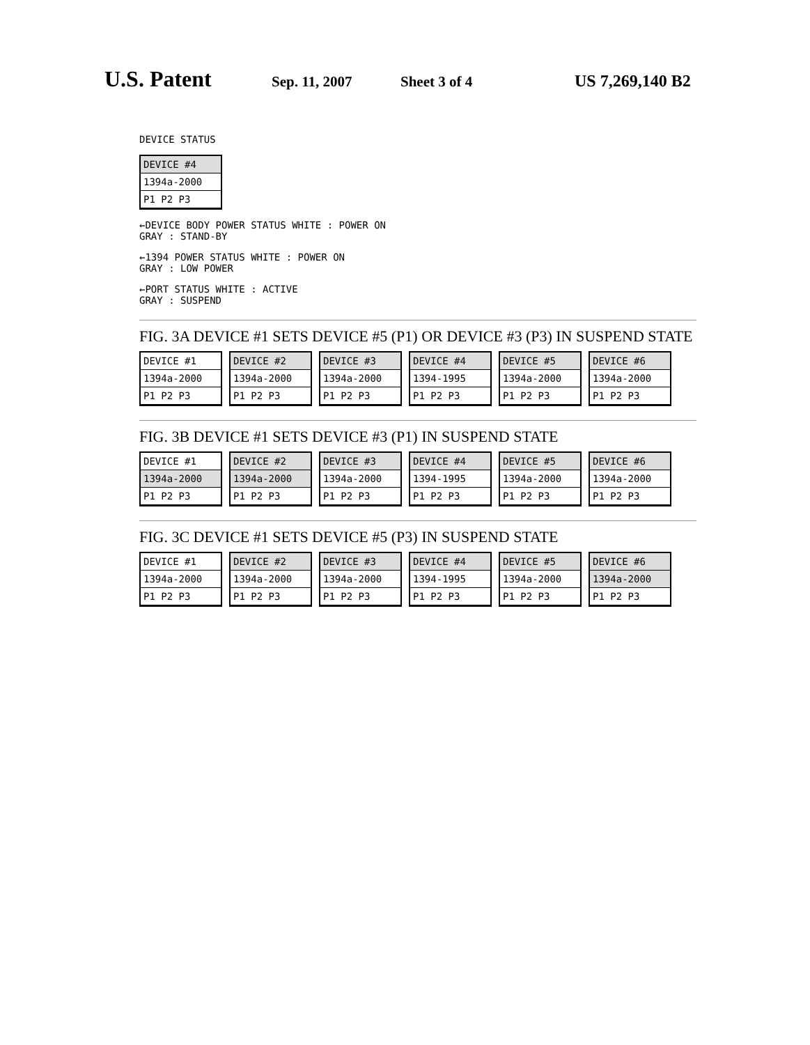U.S. Patent Sep. 11, 2007 Sheet 3 of 4 US 7,269,140 B2
DEVICE STATUS
DEVICE #4
1394a-2000
P1 P2 P3
←DEVICE BODY POWER STATUS WHITE : POWER ON
GRAY : STAND-BY
←1394 POWER STATUS WHITE : POWER ON
GRAY : LOW POWER
←PORT STATUS WHITE : ACTIVE
GRAY : SUSPEND
FIG. 3A DEVICE #1 SETS DEVICE #5 (P1) OR DEVICE #3 (P3) IN SUSPEND STATE
DEVICE #1
1394a-2000
P1 P2 P3
DEVICE #2
1394a-2000
P1 P2 P3
DEVICE #3
1394a-2000
P1 P2 P3
DEVICE #4
1394-1995
P1 P2 P3
DEVICE #5
1394a-2000
P1 P2 P3
DEVICE #6
1394a-2000
P1 P2 P3
FIG. 3B DEVICE #1 SETS DEVICE #3 (P1) IN SUSPEND STATE
DEVICE #1
1394a-2000
P1 P2 P3
DEVICE #2
1394a-2000
P1 P2 P3
DEVICE #3
1394a-2000
P1 P2 P3
DEVICE #4
1394-1995
P1 P2 P3
DEVICE #5
1394a-2000
P1 P2 P3
DEVICE #6
1394a-2000
P1 P2 P3
FIG. 3C DEVICE #1 SETS DEVICE #5 (P3) IN SUSPEND STATE
DEVICE #1
1394a-2000
P1 P2 P3
DEVICE #2
1394a-2000
P1 P2 P3
DEVICE #3
1394a-2000
P1 P2 P3
DEVICE #4
1394-1995
P1 P2 P3
DEVICE #5
1394a-2000
P1 P2 P3
DEVICE #6
1394a-2000
P1 P2 P3